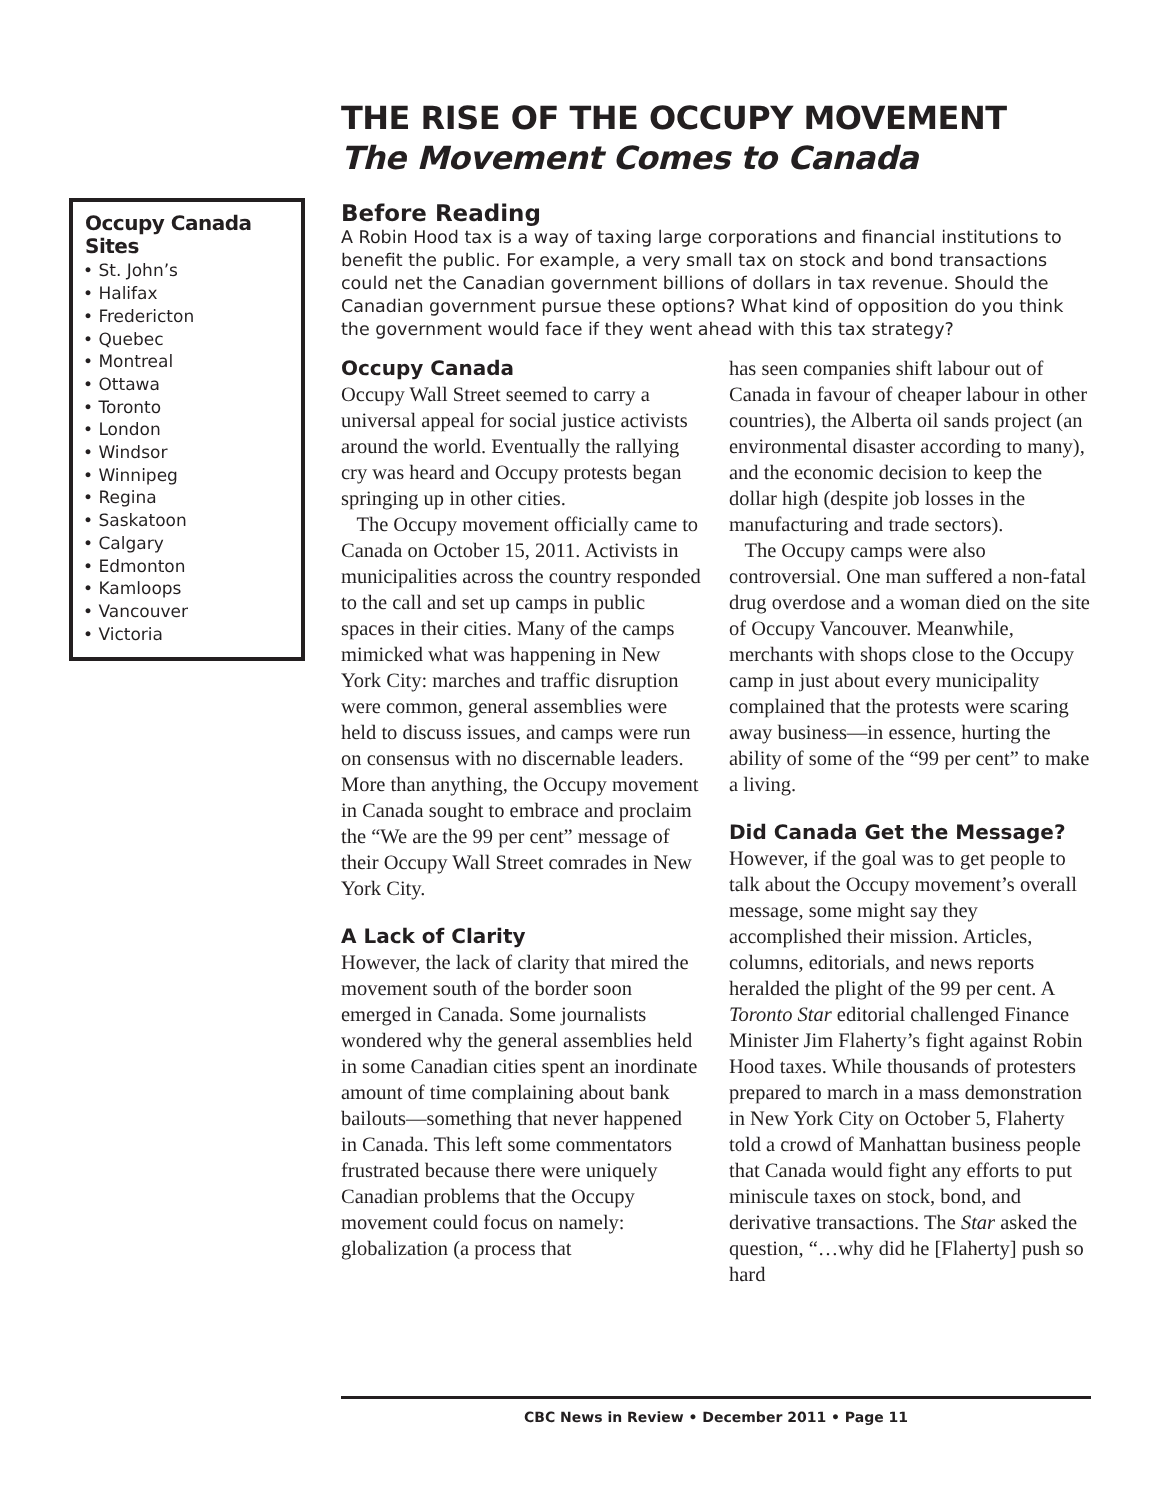Occupy Canada Sites
• St. John’s
• Halifax
• Fredericton
• Quebec
• Montreal
• Ottawa
• Toronto
• London
• Windsor
• Winnipeg
• Regina
• Saskatoon
• Calgary
• Edmonton
• Kamloops
• Vancouver
• Victoria
THE RISE OF THE OCCUPY MOVEMENT
The Movement Comes to Canada
Before Reading
A Robin Hood tax is a way of taxing large corporations and financial institutions to benefit the public. For example, a very small tax on stock and bond transactions could net the Canadian government billions of dollars in tax revenue. Should the Canadian government pursue these options? What kind of opposition do you think the government would face if they went ahead with this tax strategy?
Occupy Canada
Occupy Wall Street seemed to carry a universal appeal for social justice activists around the world. Eventually the rallying cry was heard and Occupy protests began springing up in other cities.
The Occupy movement officially came to Canada on October 15, 2011. Activists in municipalities across the country responded to the call and set up camps in public spaces in their cities. Many of the camps mimicked what was happening in New York City: marches and traffic disruption were common, general assemblies were held to discuss issues, and camps were run on consensus with no discernable leaders. More than anything, the Occupy movement in Canada sought to embrace and proclaim the “We are the 99 per cent” message of their Occupy Wall Street comrades in New York City.
A Lack of Clarity
However, the lack of clarity that mired the movement south of the border soon emerged in Canada. Some journalists wondered why the general assemblies held in some Canadian cities spent an inordinate amount of time complaining about bank bailouts—something that never happened in Canada. This left some commentators frustrated because there were uniquely Canadian problems that the Occupy movement could focus on namely: globalization (a process that
has seen companies shift labour out of Canada in favour of cheaper labour in other countries), the Alberta oil sands project (an environmental disaster according to many), and the economic decision to keep the dollar high (despite job losses in the manufacturing and trade sectors).
The Occupy camps were also controversial. One man suffered a non-fatal drug overdose and a woman died on the site of Occupy Vancouver. Meanwhile, merchants with shops close to the Occupy camp in just about every municipality complained that the protests were scaring away business—in essence, hurting the ability of some of the “99 per cent” to make a living.
Did Canada Get the Message?
However, if the goal was to get people to talk about the Occupy movement’s overall message, some might say they accomplished their mission. Articles, columns, editorials, and news reports heralded the plight of the 99 per cent. A Toronto Star editorial challenged Finance Minister Jim Flaherty’s fight against Robin Hood taxes. While thousands of protesters prepared to march in a mass demonstration in New York City on October 5, Flaherty told a crowd of Manhattan business people that Canada would fight any efforts to put miniscule taxes on stock, bond, and derivative transactions. The Star asked the question, “…why did he [Flaherty] push so hard
CBC News in Review • December 2011 • Page 11